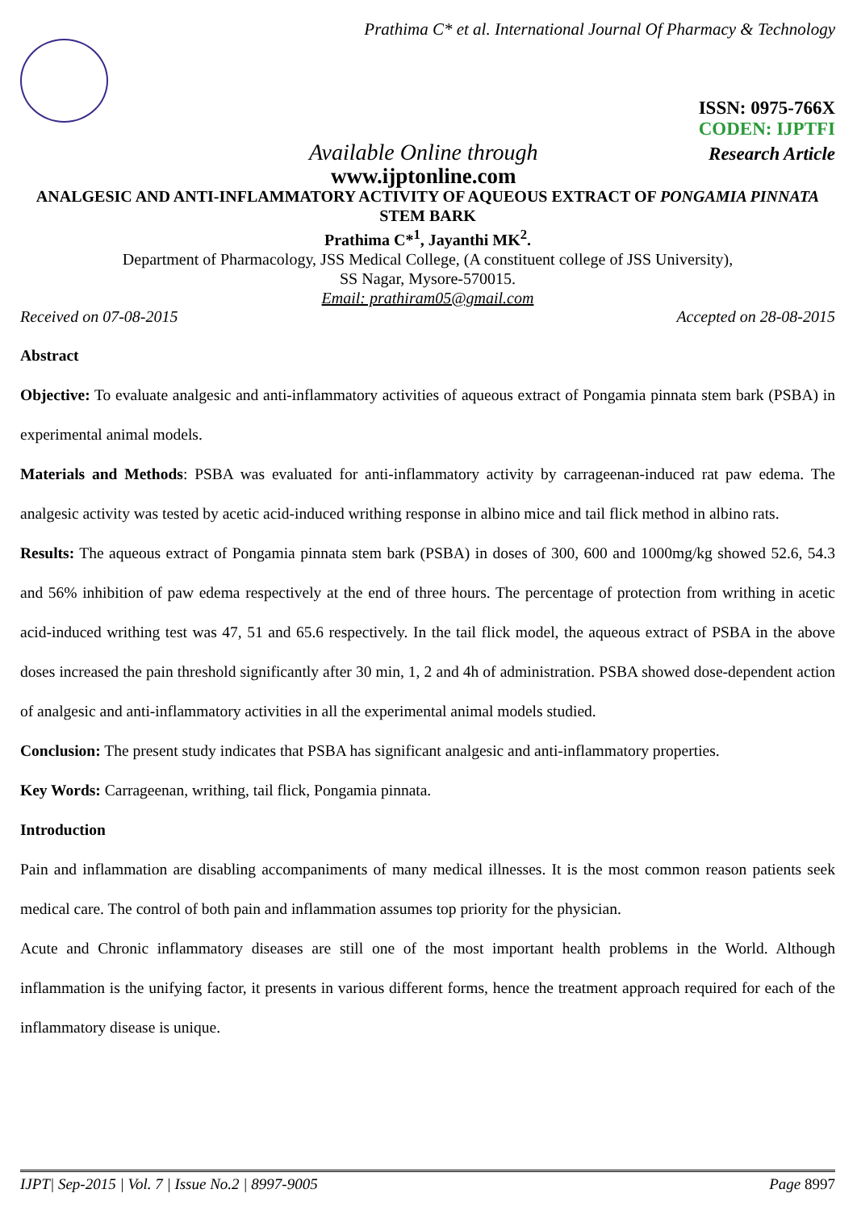Prathima C* et al. International Journal Of Pharmacy & Technology
ISSN: 0975-766X
CODEN: IJPTFI
Available Online through Research Article
www.ijptonline.com
ANALGESIC AND ANTI-INFLAMMATORY ACTIVITY OF AQUEOUS EXTRACT OF PONGAMIA PINNATA STEM BARK
Prathima C*<sup>1</sup>, Jayanthi MK<sup>2</sup>.
Department of Pharmacology, JSS Medical College, (A constituent college of JSS University),
SS Nagar, Mysore-570015.
Email: prathiram05@gmail.com
Received on 07-08-2015 Accepted on 28-08-2015
Abstract
Objective: To evaluate analgesic and anti-inflammatory activities of aqueous extract of Pongamia pinnata stem bark (PSBA) in experimental animal models.
Materials and Methods: PSBA was evaluated for anti-inflammatory activity by carrageenan-induced rat paw edema. The analgesic activity was tested by acetic acid-induced writhing response in albino mice and tail flick method in albino rats.
Results: The aqueous extract of Pongamia pinnata stem bark (PSBA) in doses of 300, 600 and 1000mg/kg showed 52.6, 54.3 and 56% inhibition of paw edema respectively at the end of three hours. The percentage of protection from writhing in acetic acid-induced writhing test was 47, 51 and 65.6 respectively. In the tail flick model, the aqueous extract of PSBA in the above doses increased the pain threshold significantly after 30 min, 1, 2 and 4h of administration. PSBA showed dose-dependent action of analgesic and anti-inflammatory activities in all the experimental animal models studied.
Conclusion: The present study indicates that PSBA has significant analgesic and anti-inflammatory properties.
Key Words: Carrageenan, writhing, tail flick, Pongamia pinnata.
Introduction
Pain and inflammation are disabling accompaniments of many medical illnesses. It is the most common reason patients seek medical care. The control of both pain and inflammation assumes top priority for the physician.
Acute and Chronic inflammatory diseases are still one of the most important health problems in the World. Although inflammation is the unifying factor, it presents in various different forms, hence the treatment approach required for each of the inflammatory disease is unique.
IJPT| Sep-2015 | Vol. 7 | Issue No.2 | 8997-9005 Page 8997